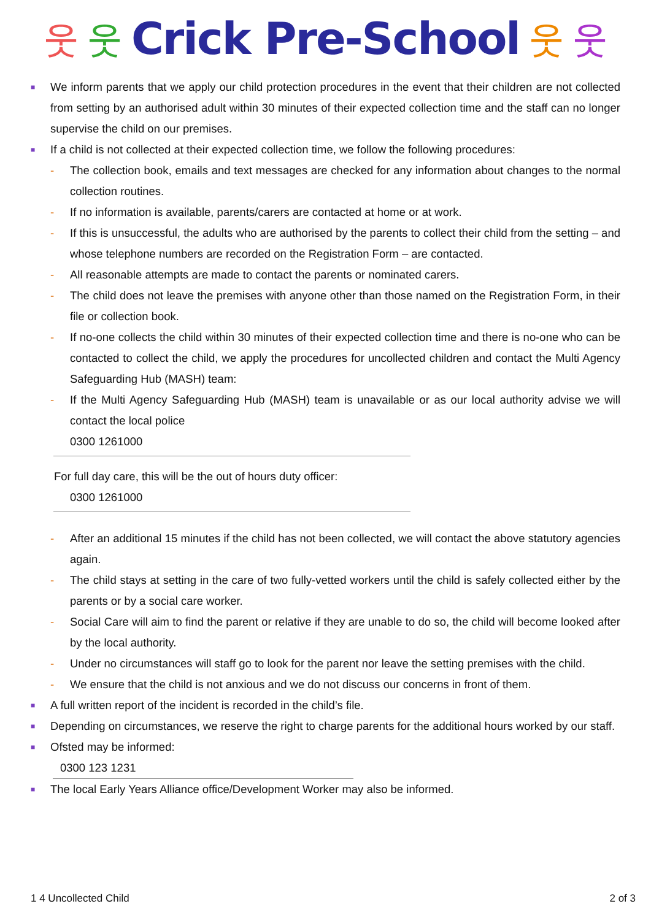웃웃 Crick Pre-School 웃 웃
■
We inform parents that we apply our child protection procedures in the event that their children are not collected from setting by an authorised adult within 30 minutes of their expected collection time and the staff can no longer supervise the child on our premises.
■
If a child is not collected at their expected collection time, we follow the following procedures:
- The collection book, emails and text messages are checked for any information about changes to the normal collection routines.
- If no information is available, parents/carers are contacted at home or at work.
- If this is unsuccessful, the adults who are authorised by the parents to collect their child from the setting – and whose telephone numbers are recorded on the Registration Form – are contacted.
- All reasonable attempts are made to contact the parents or nominated carers.
- The child does not leave the premises with anyone other than those named on the Registration Form, in their file or collection book.
- If no-one collects the child within 30 minutes of their expected collection time and there is no-one who can be contacted to collect the child, we apply the procedures for uncollected children and contact the Multi Agency Safeguarding Hub (MASH) team:
- If the Multi Agency Safeguarding Hub (MASH) team is unavailable or as our local authority advise we will contact the local police
0300 1261000
For full day care, this will be the out of hours duty officer:
0300 1261000
- After an additional 15 minutes if the child has not been collected, we will contact the above statutory agencies again.
- The child stays at setting in the care of two fully-vetted workers until the child is safely collected either by the parents or by a social care worker.
- Social Care will aim to find the parent or relative if they are unable to do so, the child will become looked after by the local authority.
- Under no circumstances will staff go to look for the parent nor leave the setting premises with the child.
- We ensure that the child is not anxious and we do not discuss our concerns in front of them.
■
A full written report of the incident is recorded in the child’s file.
■
Depending on circumstances, we reserve the right to charge parents for the additional hours worked by our staff.
■
Ofsted may be informed:
0300 123 1231
■
The local Early Years Alliance office/Development Worker may also be informed.
1 4 Uncollected Child 2 of 3